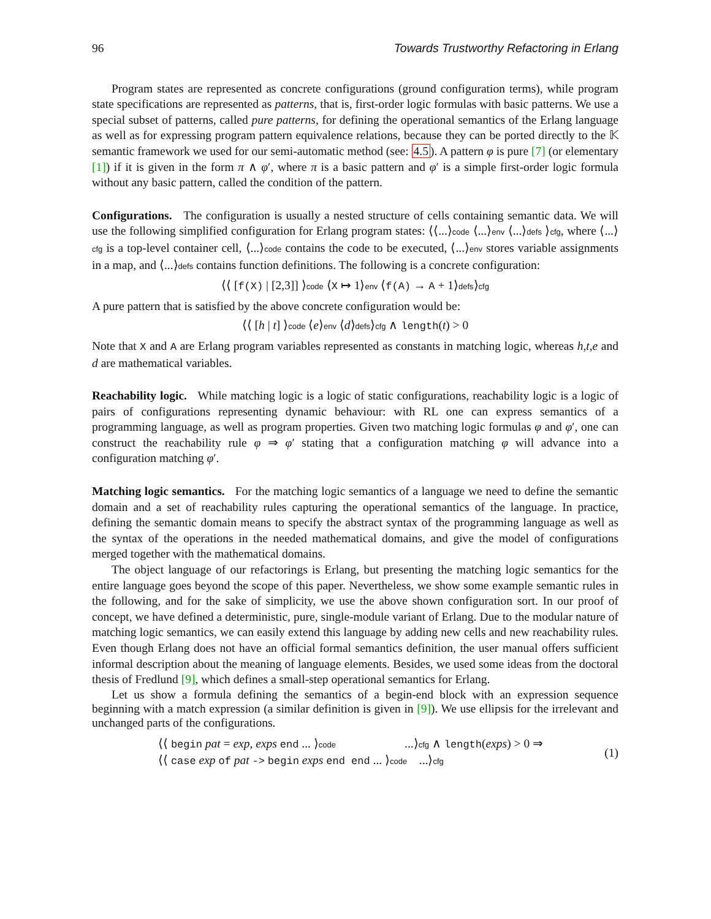96 Towards Trustworthy Refactoring in Erlang
Program states are represented as concrete configurations (ground configuration terms), while program state specifications are represented as patterns, that is, first-order logic formulas with basic patterns. We use a special subset of patterns, called pure patterns, for defining the operational semantics of the Erlang language as well as for expressing program pattern equivalence relations, because they can be ported directly to the 𝕂 semantic framework we used for our semi-automatic method (see: 4.5). A pattern φ is pure [7] (or elementary [1]) if it is given in the form π ∧ φ′, where π is a basic pattern and φ′ is a simple first-order logic formula without any basic pattern, called the condition of the pattern.
Configurations. The configuration is usually a nested structure of cells containing semantic data. We will use the following simplified configuration for Erlang program states: ⟨⟨...⟩code ⟨...⟩env ⟨...⟩defs ⟩cfg, where ⟨...⟩cfg is a top-level container cell, ⟨...⟩code contains the code to be executed, ⟨...⟩env stores variable assignments in a map, and ⟨...⟩defs contains function definitions. The following is a concrete configuration:
⟨⟨ [f(X) | [2,3]] ⟩code ⟨X ↦ 1⟩env ⟨f(A) → A + 1⟩defs⟩cfg
A pure pattern that is satisfied by the above concrete configuration would be:
⟨⟨ [h | t] ⟩code ⟨e⟩env ⟨d⟩defs⟩cfg ∧ length(t) > 0
Note that X and A are Erlang program variables represented as constants in matching logic, whereas h,t,e and d are mathematical variables.
Reachability logic. While matching logic is a logic of static configurations, reachability logic is a logic of pairs of configurations representing dynamic behaviour: with RL one can express semantics of a programming language, as well as program properties. Given two matching logic formulas φ and φ′, one can construct the reachability rule φ ⇒ φ′ stating that a configuration matching φ will advance into a configuration matching φ′.
Matching logic semantics. For the matching logic semantics of a language we need to define the semantic domain and a set of reachability rules capturing the operational semantics of the language. In practice, defining the semantic domain means to specify the abstract syntax of the programming language as well as the syntax of the operations in the needed mathematical domains, and give the model of configurations merged together with the mathematical domains.
The object language of our refactorings is Erlang, but presenting the matching logic semantics for the entire language goes beyond the scope of this paper. Nevertheless, we show some example semantic rules in the following, and for the sake of simplicity, we use the above shown configuration sort. In our proof of concept, we have defined a deterministic, pure, single-module variant of Erlang. Due to the modular nature of matching logic semantics, we can easily extend this language by adding new cells and new reachability rules. Even though Erlang does not have an official formal semantics definition, the user manual offers sufficient informal description about the meaning of language elements. Besides, we used some ideas from the doctoral thesis of Fredlund [9], which defines a small-step operational semantics for Erlang.
Let us show a formula defining the semantics of a begin-end block with an expression sequence beginning with a match expression (a similar definition is given in [9]). We use ellipsis for the irrelevant and unchanged parts of the configurations.
⟨⟨ begin pat = exp, exps end ... ⟩code ...⟩cfg ∧ length(exps) > 0 ⇒
⟨⟨ case exp of pat -> begin exps end end ... ⟩code ...⟩cfg
(1)